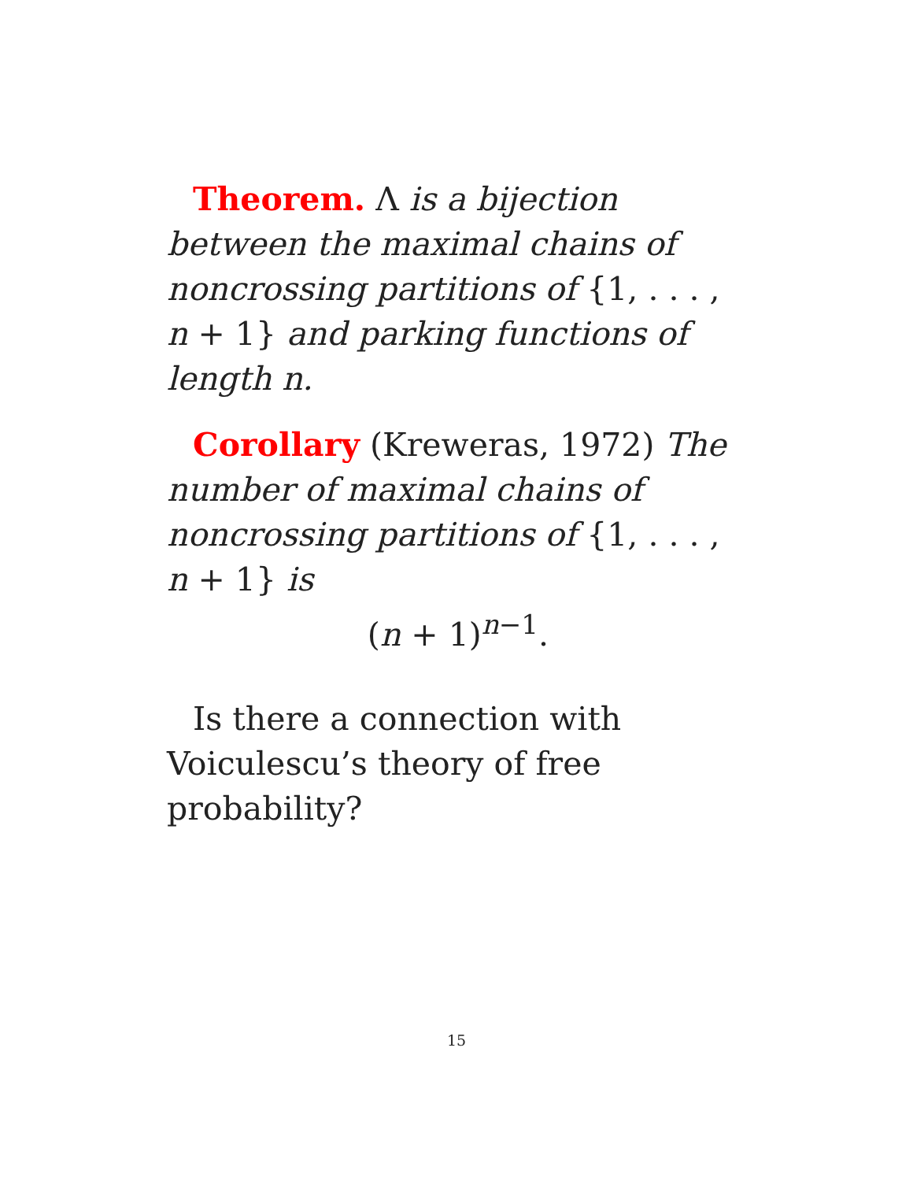Theorem. Λ is a bijection between the maximal chains of noncrossing partitions of {1, . . . , n + 1} and parking functions of length n.
Corollary (Kreweras, 1972) The number of maximal chains of noncrossing partitions of {1, . . . , n + 1} is
(n + 1)<sup>n−1</sup>.
Is there a connection with Voiculescu’s theory of free probability?
15